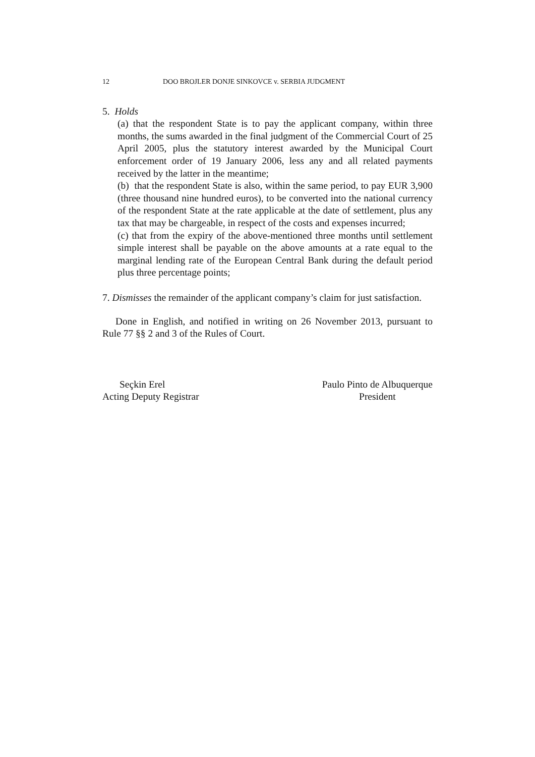12 DOO BROJLER DONJE SINKOVCE v. SERBIA JUDGMENT
5. Holds
(a) that the respondent State is to pay the applicant company, within three months, the sums awarded in the final judgment of the Commercial Court of 25 April 2005, plus the statutory interest awarded by the Municipal Court enforcement order of 19 January 2006, less any and all related payments received by the latter in the meantime;
(b) that the respondent State is also, within the same period, to pay EUR 3,900 (three thousand nine hundred euros), to be converted into the national currency of the respondent State at the rate applicable at the date of settlement, plus any tax that may be chargeable, in respect of the costs and expenses incurred;
(c) that from the expiry of the above-mentioned three months until settlement simple interest shall be payable on the above amounts at a rate equal to the marginal lending rate of the European Central Bank during the default period plus three percentage points;
7. Dismisses the remainder of the applicant company’s claim for just satisfaction.
Done in English, and notified in writing on 26 November 2013, pursuant to Rule 77 §§ 2 and 3 of the Rules of Court.
Seçkin Erel
Acting Deputy Registrar
Paulo Pinto de Albuquerque
President